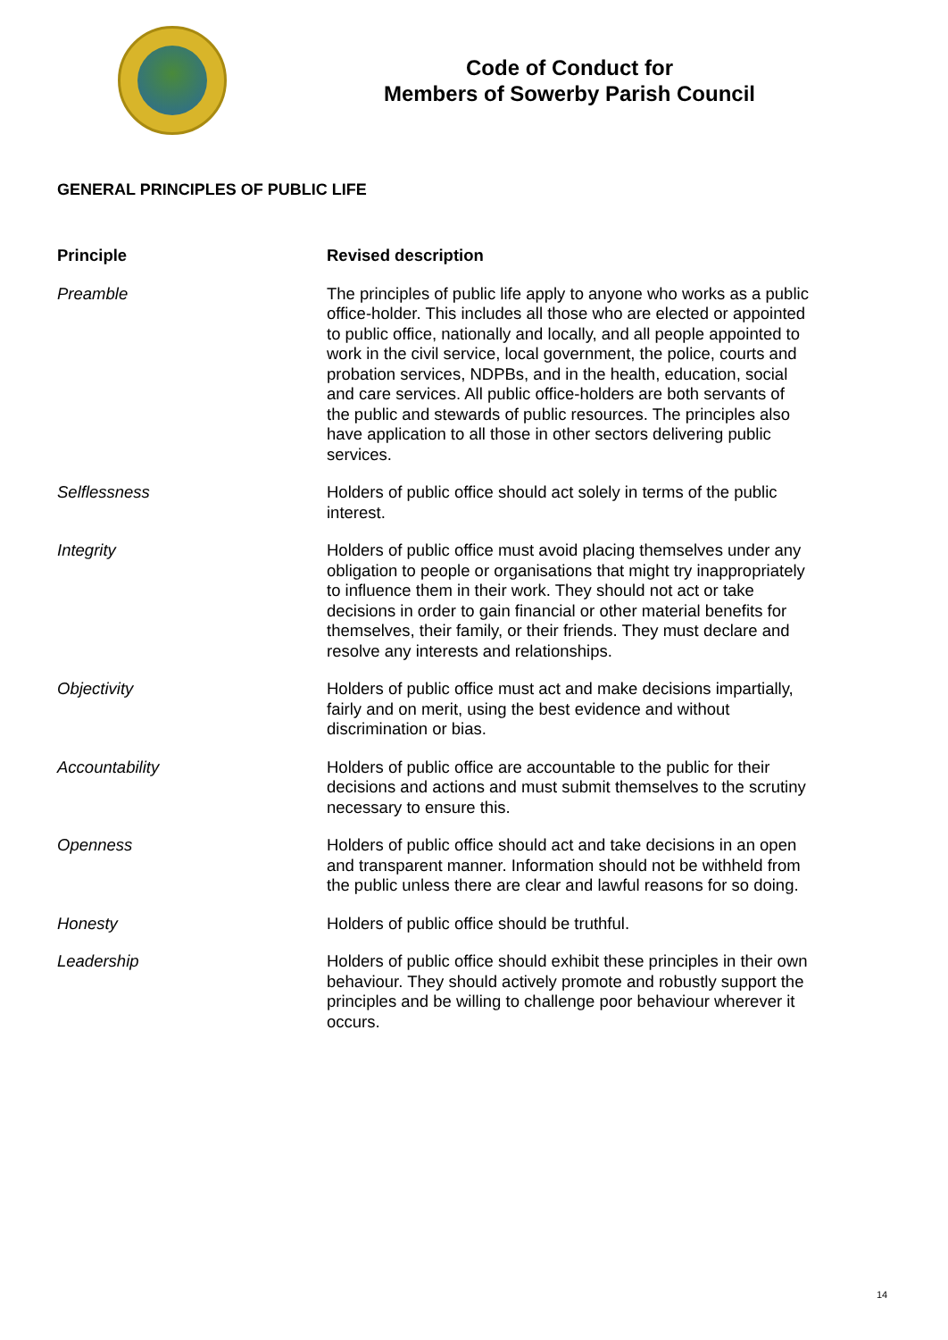Code of Conduct for
Members of Sowerby Parish Council
GENERAL PRINCIPLES OF PUBLIC LIFE
| Principle | Revised description |
| --- | --- |
| Preamble | The principles of public life apply to anyone who works as a public office-holder. This includes all those who are elected or appointed to public office, nationally and locally, and all people appointed to work in the civil service, local government, the police, courts and probation services, NDPBs, and in the health, education, social and care services. All public office-holders are both servants of the public and stewards of public resources. The principles also have application to all those in other sectors delivering public services. |
| Selflessness | Holders of public office should act solely in terms of the public interest. |
| Integrity | Holders of public office must avoid placing themselves under any obligation to people or organisations that might try inappropriately to influence them in their work. They should not act or take decisions in order to gain financial or other material benefits for themselves, their family, or their friends. They must declare and resolve any interests and relationships. |
| Objectivity | Holders of public office must act and make decisions impartially, fairly and on merit, using the best evidence and without discrimination or bias. |
| Accountability | Holders of public office are accountable to the public for their decisions and actions and must submit themselves to the scrutiny necessary to ensure this. |
| Openness | Holders of public office should act and take decisions in an open and transparent manner. Information should not be withheld from the public unless there are clear and lawful reasons for so doing. |
| Honesty | Holders of public office should be truthful. |
| Leadership | Holders of public office should exhibit these principles in their own behaviour. They should actively promote and robustly support the principles and be willing to challenge poor behaviour wherever it occurs. |
14